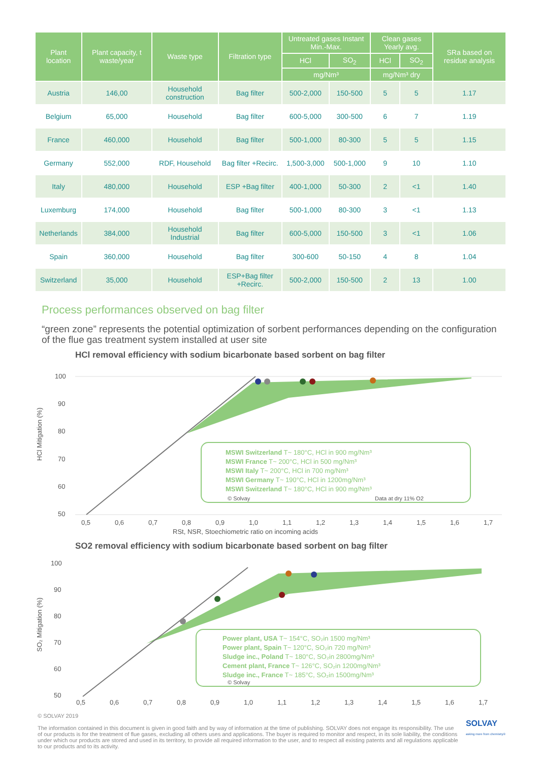| Plant location | Plant capacity, t waste/year | Waste type | Filtration type | Untreated gases Instant Min.-Max. | | Clean gases Yearly avg. | | SRa based on residue analysis |
| --- | --- | --- | --- | --- | --- | --- | --- | --- |
| | | | | HCl | SO<sub>2</sub> | HCl | SO<sub>2</sub> | |
| | | | | mg/Nm³ | | mg/Nm³ dry | | |
| Austria | 146,00 | Household construction | Bag filter | 500-2,000 | 150-500 | 5 | 5 | 1.17 |
| Belgium | 65,000 | Household | Bag filter | 600-5,000 | 300-500 | 6 | 7 | 1.19 |
| France | 460,000 | Household | Bag filter | 500-1,000 | 80-300 | 5 | 5 | 1.15 |
| Germany | 552,000 | RDF, Household | Bag filter +Recirc. | 1,500-3,000 | 500-1,000 | 9 | 10 | 1.10 |
| Italy | 480,000 | Household | ESP +Bag filter | 400-1,000 | 50-300 | 2 | <1 | 1.40 |
| Luxemburg | 174,000 | Household | Bag filter | 500-1,000 | 80-300 | 3 | <1 | 1.13 |
| Netherlands | 384,000 | Household Industrial | Bag filter | 600-5,000 | 150-500 | 3 | <1 | 1.06 |
| Spain | 360,000 | Household | Bag filter | 300-600 | 50-150 | 4 | 8 | 1.04 |
| Switzerland | 35,000 | Household | ESP+Bag filter +Recirc. | 500-2,000 | 150-500 | 2 | 13 | 1.00 |
Process performances observed on bag filter
“green zone” represents the potential optimization of sorbent performances depending on the configuration of the flue gas treatment system installed at user site
HCl removal efficiency with sodium bicarbonate based sorbent on bag filter
HCl Mitigation (%)
100
90
80
70
60
50
MSWI Switzerland T~ 180°C, HCl in 900 mg/Nm³
MSWI France T~ 200°C, HCl in 500 mg/Nm³
MSWI Italy T~ 200°C, HCl in 700 mg/Nm³
MSWI Germany T~ 190°C, HCl in 1200mg/Nm³
MSWI Switzerland T~ 180°C, HCl in 900 mg/Nm³
© Solvay
Data at dry 11% O2
0,5
0,6
0,7
0,8
0,9
1,0
1,1
1,2
1,3
1,4
1,5
1,6
1,7
RSt, NSR, Stoechiometric ratio on incoming acids
SO2 removal efficiency with sodium bicarbonate based sorbent on bag filter
SO₂ Mitigation (%)
100
90
80
70
60
50
Power plant, USA T~ 154°C, SO₂in 1500 mg/Nm³
Power plant, Spain T~ 120°C, SO₂in 720 mg/Nm³
Sludge inc., Poland T~ 180°C, SO₂in 2800mg/Nm³
Cement plant, France T~ 126°C, SO₂in 1200mg/Nm³
Sludge inc., France T~ 185°C, SO₂in 1500mg/Nm³
© Solvay
0,5
0,6
0,7
0,8
0,9
1,0
1,1
1,2
1,3
1,4
1,5
1,6
1,7
© SOLVAY 2019
The information contained in this document is given in good faith and by way of information at the time of publishing. SOLVAY does not engage its responsibility. The use of our products is for the treatment of flue gases, excluding all others uses and applications. The buyer is required to monitor and respect, in its sole liability, the conditions under which our products are stored and used in its territory, to provide all required information to the user, and to respect all existing patents and all regulations applicable to our products and to its activity.
SOLVAY
asking more from chemistry®